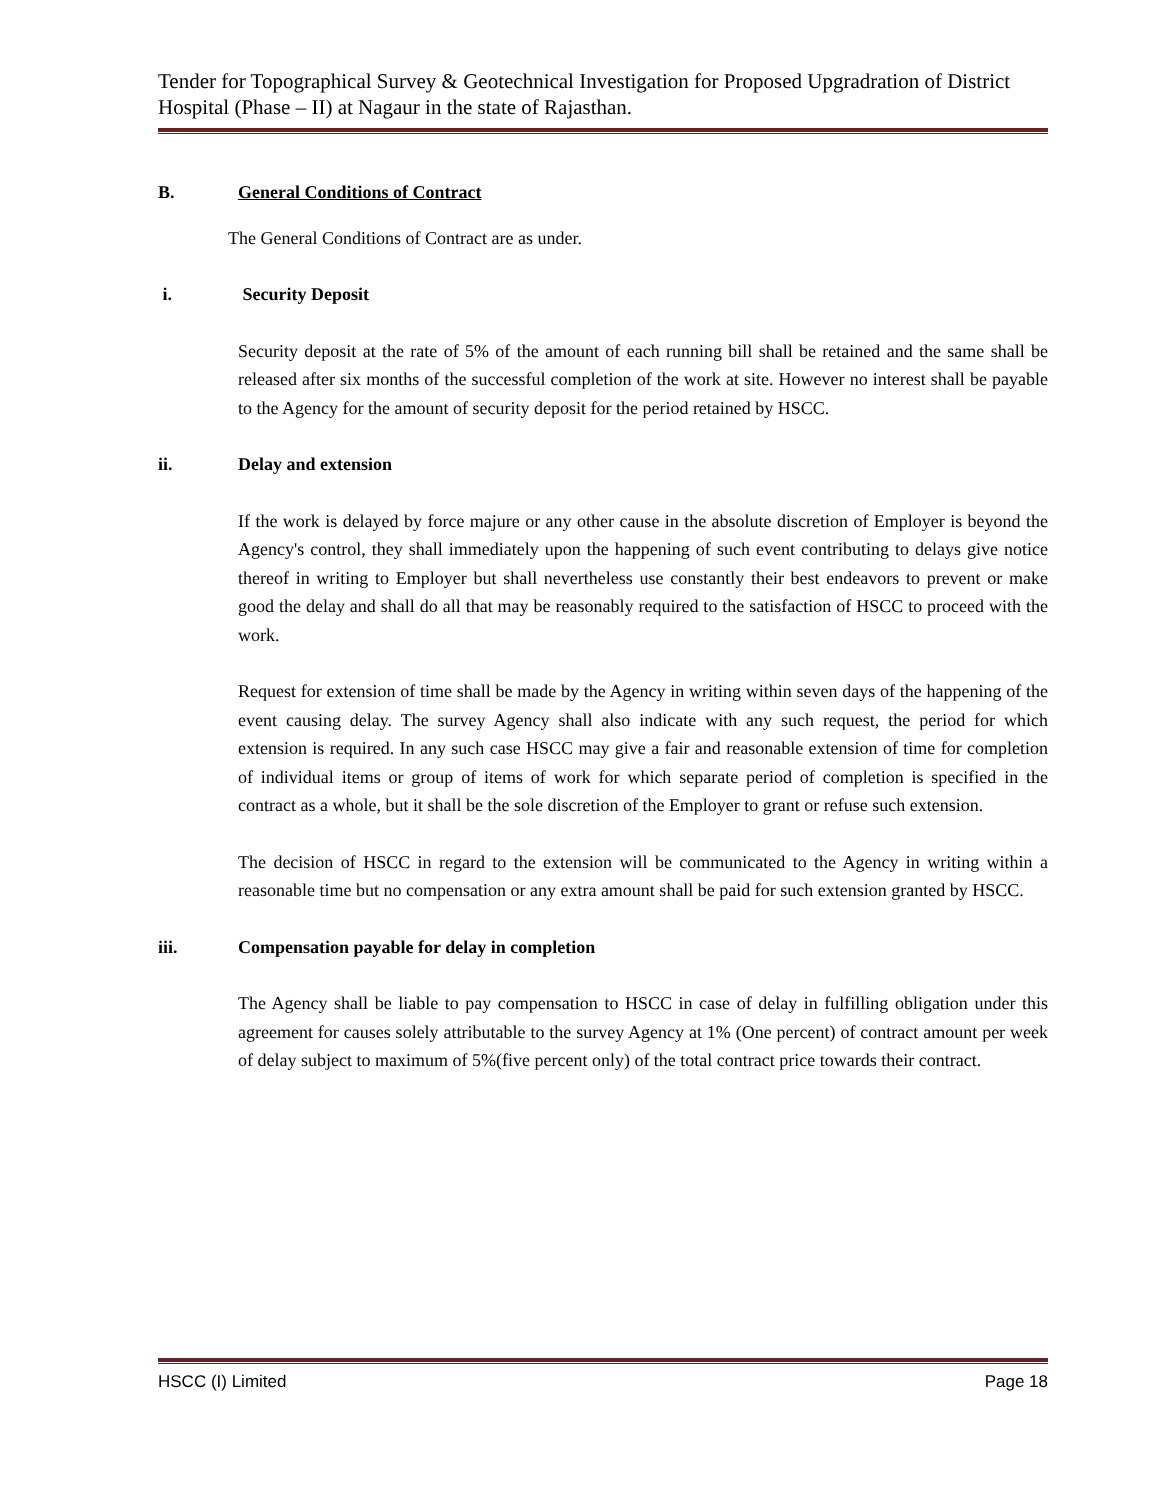Tender for Topographical Survey & Geotechnical Investigation for Proposed Upgradration of District Hospital (Phase – II) at Nagaur in the state of Rajasthan.
B. General Conditions of Contract
The General Conditions of Contract are as under.
i. Security Deposit
Security deposit at the rate of 5% of the amount of each running bill shall be retained and the same shall be released after six months of the successful completion of the work at site. However no interest shall be payable to the Agency for the amount of security deposit for the period retained by HSCC.
ii. Delay and extension
If the work is delayed by force majure or any other cause in the absolute discretion of Employer is beyond the Agency's control, they shall immediately upon the happening of such event contributing to delays give notice thereof in writing to Employer but shall nevertheless use constantly their best endeavors to prevent or make good the delay and shall do all that may be reasonably required to the satisfaction of HSCC to proceed with the work.
Request for extension of time shall be made by the Agency in writing within seven days of the happening of the event causing delay. The survey Agency shall also indicate with any such request, the period for which extension is required. In any such case HSCC may give a fair and reasonable extension of time for completion of individual items or group of items of work for which separate period of completion is specified in the contract as a whole, but it shall be the sole discretion of the Employer to grant or refuse such extension.
The decision of HSCC in regard to the extension will be communicated to the Agency in writing within a reasonable time but no compensation or any extra amount shall be paid for such extension granted by HSCC.
iii. Compensation payable for delay in completion
The Agency shall be liable to pay compensation to HSCC in case of delay in fulfilling obligation under this agreement for causes solely attributable to the survey Agency at 1% (One percent) of contract amount per week of delay subject to maximum of 5%(five percent only) of the total contract price towards their contract.
HSCC (I) Limited Page 18